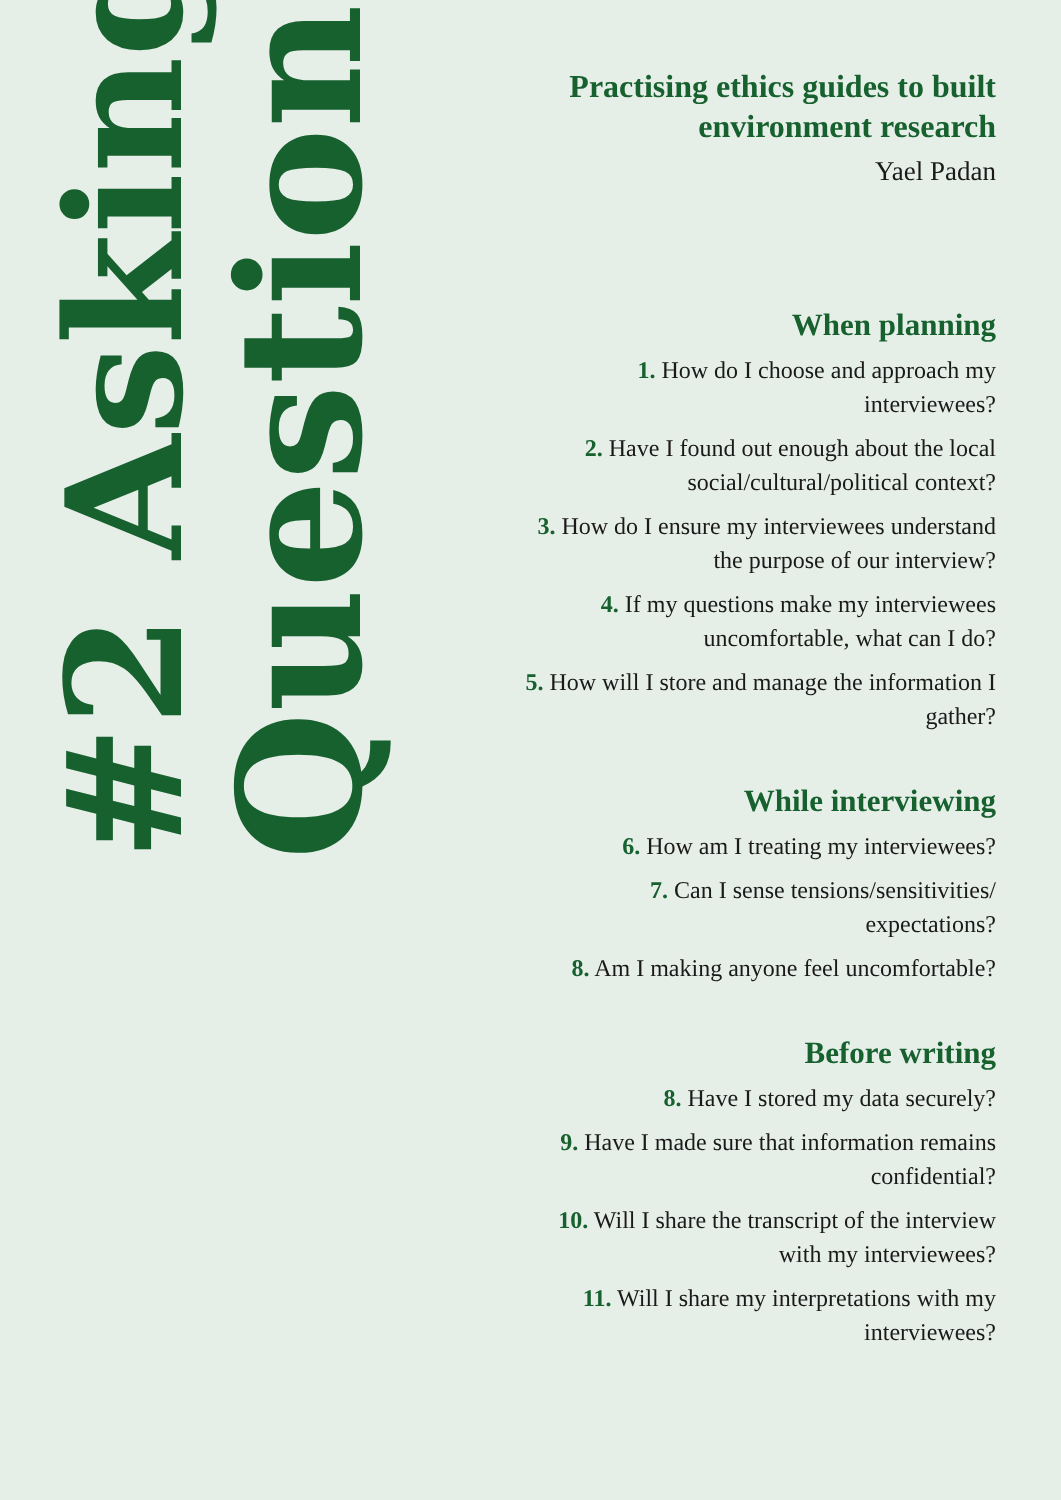#2 Asking
Questions
Practising ethics guides to built environment research
Yael Padan
When planning
1. How do I choose and approach my interviewees?
2. Have I found out enough about the local social/cultural/political context?
3. How do I ensure my interviewees understand the purpose of our interview?
4. If my questions make my interviewees uncomfortable, what can I do?
5. How will I store and manage the information I gather?
While interviewing
6. How am I treating my interviewees?
7. Can I sense tensions/sensitivities/ expectations?
8. Am I making anyone feel uncomfortable?
Before writing
8. Have I stored my data securely?
9. Have I made sure that information remains confidential?
10. Will I share the transcript of the interview with my interviewees?
11. Will I share my interpretations with my interviewees?